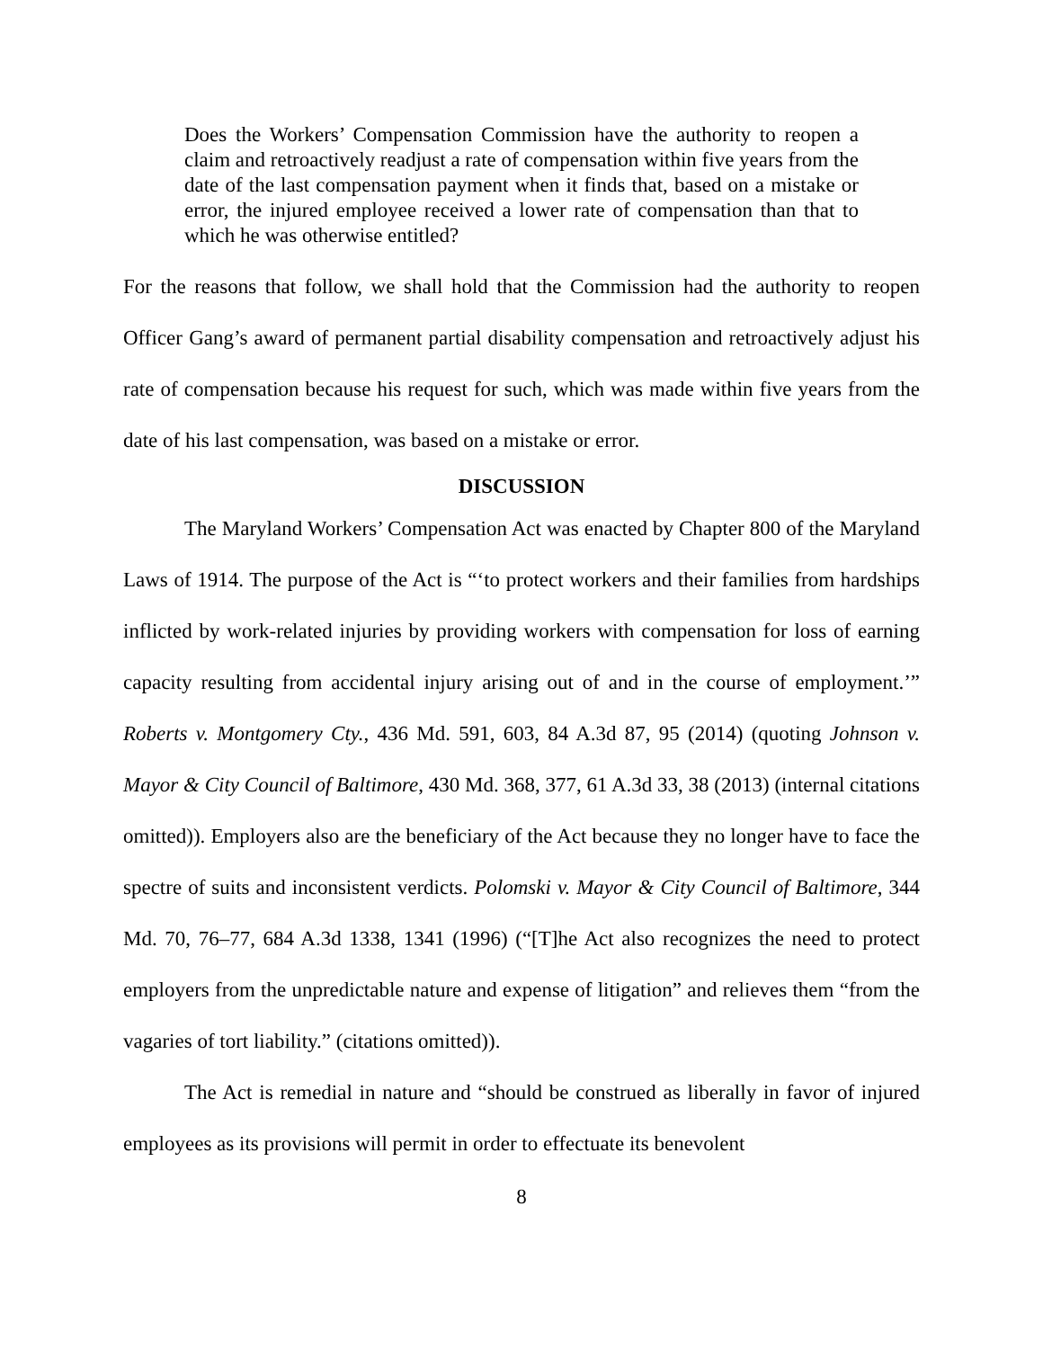Does the Workers’ Compensation Commission have the authority to reopen a claim and retroactively readjust a rate of compensation within five years from the date of the last compensation payment when it finds that, based on a mistake or error, the injured employee received a lower rate of compensation than that to which he was otherwise entitled?
For the reasons that follow, we shall hold that the Commission had the authority to reopen Officer Gang’s award of permanent partial disability compensation and retroactively adjust his rate of compensation because his request for such, which was made within five years from the date of his last compensation, was based on a mistake or error.
DISCUSSION
The Maryland Workers’ Compensation Act was enacted by Chapter 800 of the Maryland Laws of 1914. The purpose of the Act is “‘to protect workers and their families from hardships inflicted by work-related injuries by providing workers with compensation for loss of earning capacity resulting from accidental injury arising out of and in the course of employment.’” Roberts v. Montgomery Cty., 436 Md. 591, 603, 84 A.3d 87, 95 (2014) (quoting Johnson v. Mayor & City Council of Baltimore, 430 Md. 368, 377, 61 A.3d 33, 38 (2013) (internal citations omitted)). Employers also are the beneficiary of the Act because they no longer have to face the spectre of suits and inconsistent verdicts. Polomski v. Mayor & City Council of Baltimore, 344 Md. 70, 76–77, 684 A.3d 1338, 1341 (1996) (“[T]he Act also recognizes the need to protect employers from the unpredictable nature and expense of litigation” and relieves them “from the vagaries of tort liability.” (citations omitted)).
The Act is remedial in nature and “should be construed as liberally in favor of injured employees as its provisions will permit in order to effectuate its benevolent
8